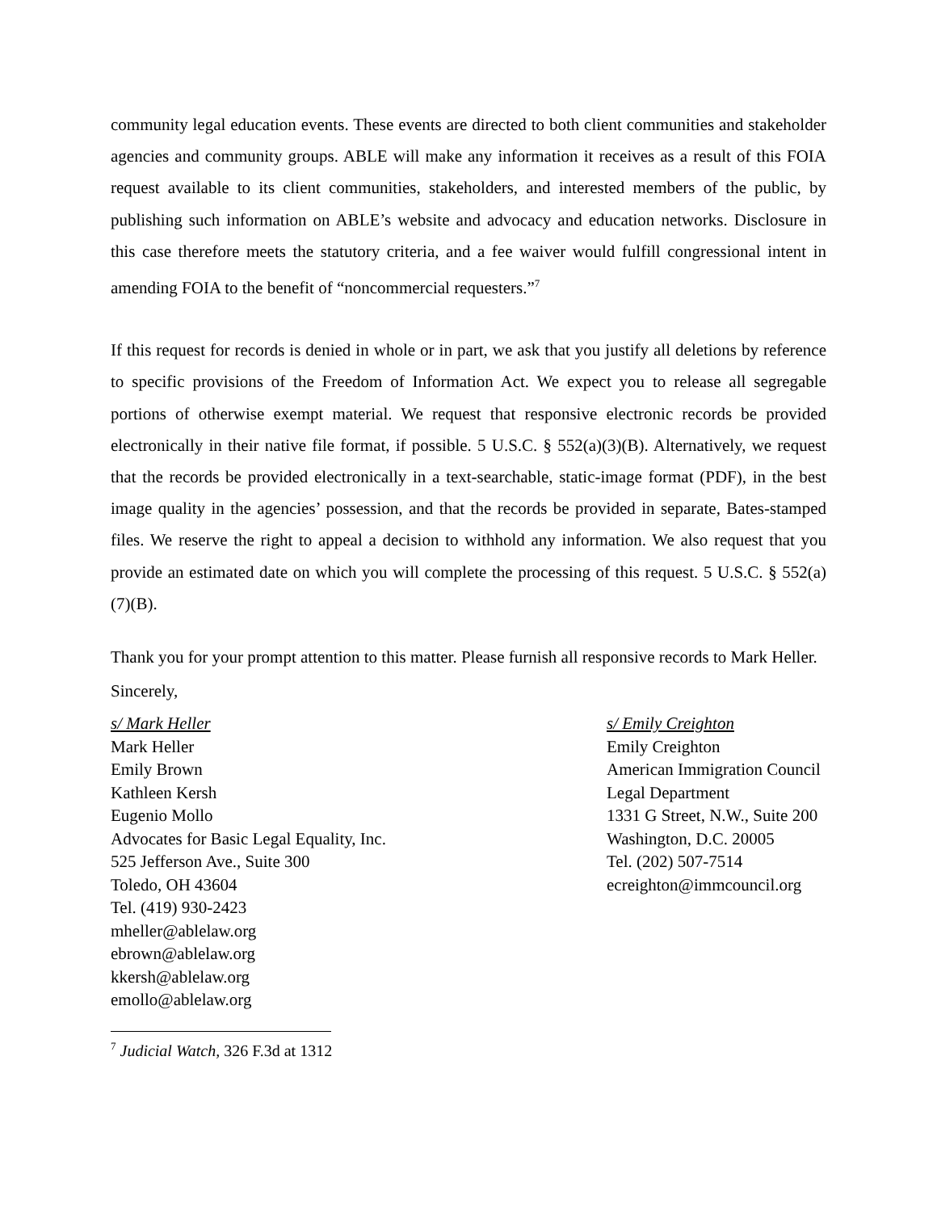community legal education events. These events are directed to both client communities and stakeholder agencies and community groups. ABLE will make any information it receives as a result of this FOIA request available to its client communities, stakeholders, and interested members of the public, by publishing such information on ABLE’s website and advocacy and education networks. Disclosure in this case therefore meets the statutory criteria, and a fee waiver would fulfill congressional intent in amending FOIA to the benefit of “noncommercial requesters.”<sup>7</sup>
If this request for records is denied in whole or in part, we ask that you justify all deletions by reference to specific provisions of the Freedom of Information Act. We expect you to release all segregable portions of otherwise exempt material. We request that responsive electronic records be provided electronically in their native file format, if possible. 5 U.S.C. § 552(a)(3)(B). Alternatively, we request that the records be provided electronically in a text-searchable, static-image format (PDF), in the best image quality in the agencies’ possession, and that the records be provided in separate, Bates-stamped files. We reserve the right to appeal a decision to withhold any information. We also request that you provide an estimated date on which you will complete the processing of this request. 5 U.S.C. § 552(a)(7)(B).
Thank you for your prompt attention to this matter. Please furnish all responsive records to Mark Heller.
Sincerely,
s/ Mark Heller
Mark Heller
Emily Brown
Kathleen Kersh
Eugenio Mollo
Advocates for Basic Legal Equality, Inc.
525 Jefferson Ave., Suite 300
Toledo, OH 43604
Tel. (419) 930-2423
mheller@ablelaw.org
ebrown@ablelaw.org
kkersh@ablelaw.org
emollo@ablelaw.org
s/ Emily Creighton
Emily Creighton
American Immigration Council
Legal Department
1331 G Street, N.W., Suite 200
Washington, D.C. 20005
Tel. (202) 507-7514
ecreighton@immcouncil.org
<sup>7</sup> Judicial Watch, 326 F.3d at 1312